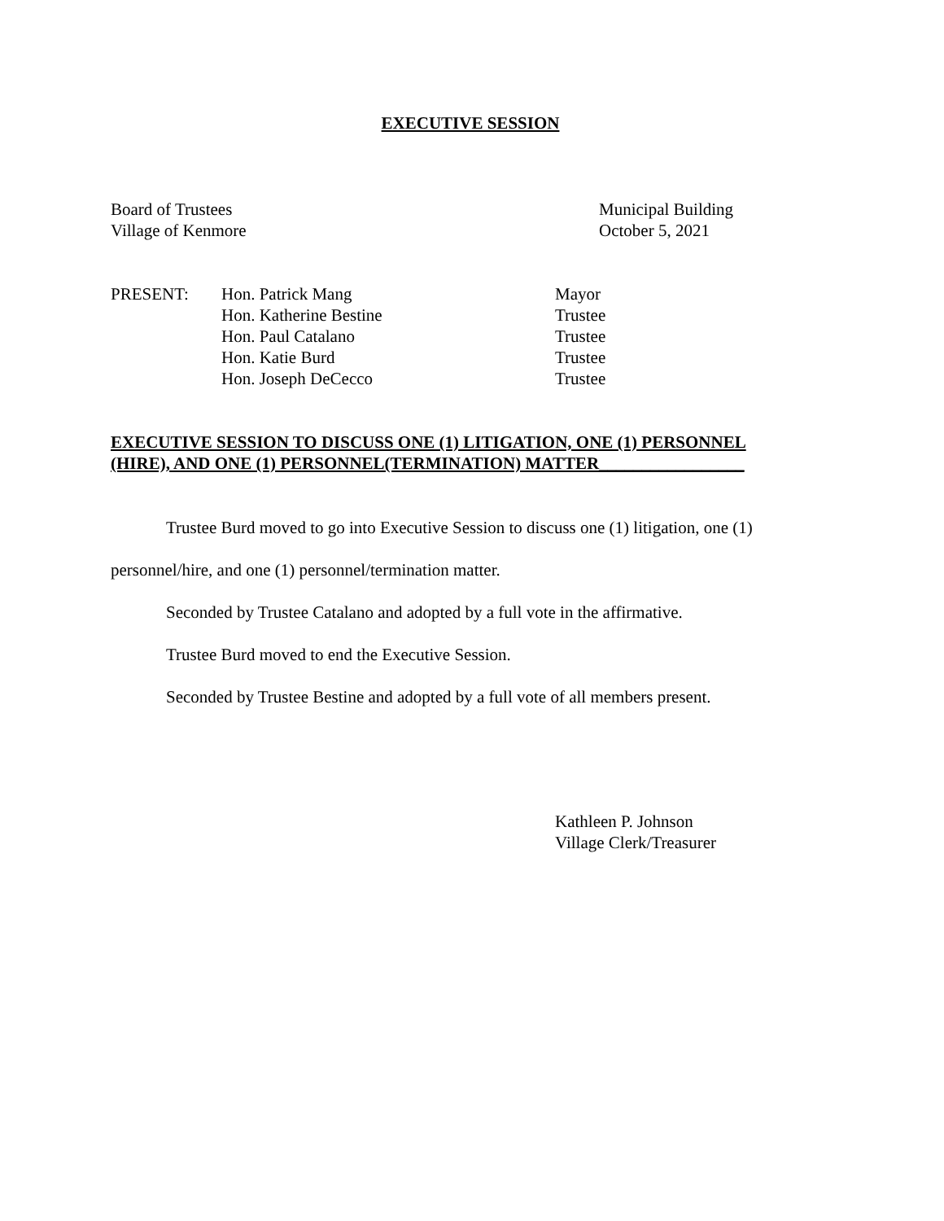EXECUTIVE SESSION
Board of Trustees
Village of Kenmore
Municipal Building
October 5, 2021
| PRESENT: | Hon. Patrick Mang | Mayor |
| | Hon. Katherine Bestine | Trustee |
| | Hon. Paul Catalano | Trustee |
| | Hon. Katie Burd | Trustee |
| | Hon. Joseph DeCecco | Trustee |
EXECUTIVE SESSION TO DISCUSS ONE (1) LITIGATION, ONE (1) PERSONNEL
(HIRE), AND ONE (1) PERSONNEL(TERMINATION) MATTER_________________
Trustee Burd moved to go into Executive Session to discuss one (1) litigation, one (1) personnel/hire, and one (1) personnel/termination matter.
Seconded by Trustee Catalano and adopted by a full vote in the affirmative.
Trustee Burd moved to end the Executive Session.
Seconded by Trustee Bestine and adopted by a full vote of all members present.
Kathleen P. Johnson
Village Clerk/Treasurer